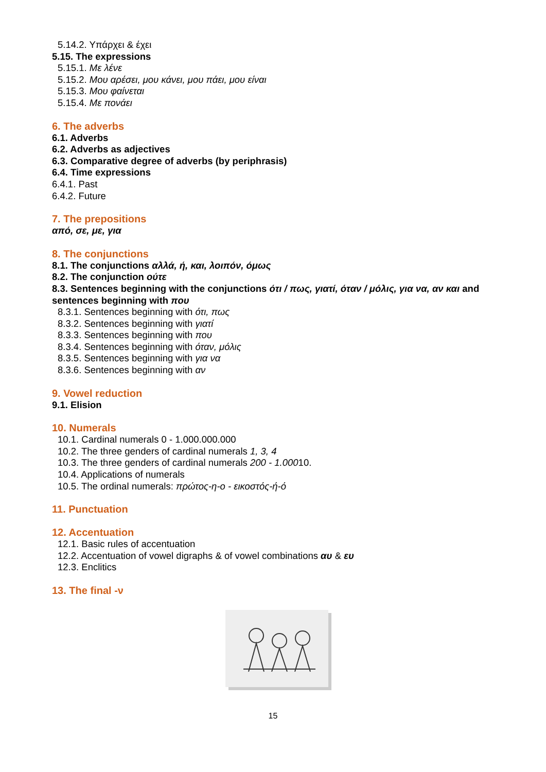5.14.2. Υπάρχει & έχει
5.15. The expressions
5.15.1. Με λένε
5.15.2. Μου αρέσει, μου κάνει, μου πάει, μου είναι
5.15.3. Μου φαίνεται
5.15.4. Με πονάει
6. The adverbs
6.1. Adverbs
6.2. Adverbs as adjectives
6.3. Comparative degree of adverbs (by periphrasis)
6.4. Time expressions
6.4.1. Past
6.4.2. Future
7. The prepositions
από, σε, με, για
8. The conjunctions
8.1. The conjunctions αλλά, ή, και, λοιπόν, όμως
8.2. The conjunction ούτε
8.3. Sentences beginning with the conjunctions ότι / πως, γιατί, όταν / μόλις, για να, αν και and sentences beginning with που
8.3.1. Sentences beginning with ότι, πως
8.3.2. Sentences beginning with γιατί
8.3.3. Sentences beginning with που
8.3.4. Sentences beginning with όταν, μόλις
8.3.5. Sentences beginning with για να
8.3.6. Sentences beginning with αν
9. Vowel reduction
9.1. Elision
10. Numerals
10.1. Cardinal numerals 0 - 1.000.000.000
10.2. The three genders of cardinal numerals 1, 3, 4
10.3. The three genders of cardinal numerals 200 - 1.00010.
10.4. Applications of numerals
10.5. The ordinal numerals: πρώτος-η-ο - εικοστός-ή-ό
11. Punctuation
12. Accentuation
12.1. Basic rules of accentuation
12.2. Accentuation of vowel digraphs & of vowel combinations αυ & ευ
12.3. Enclitics
13. The final -ν
15